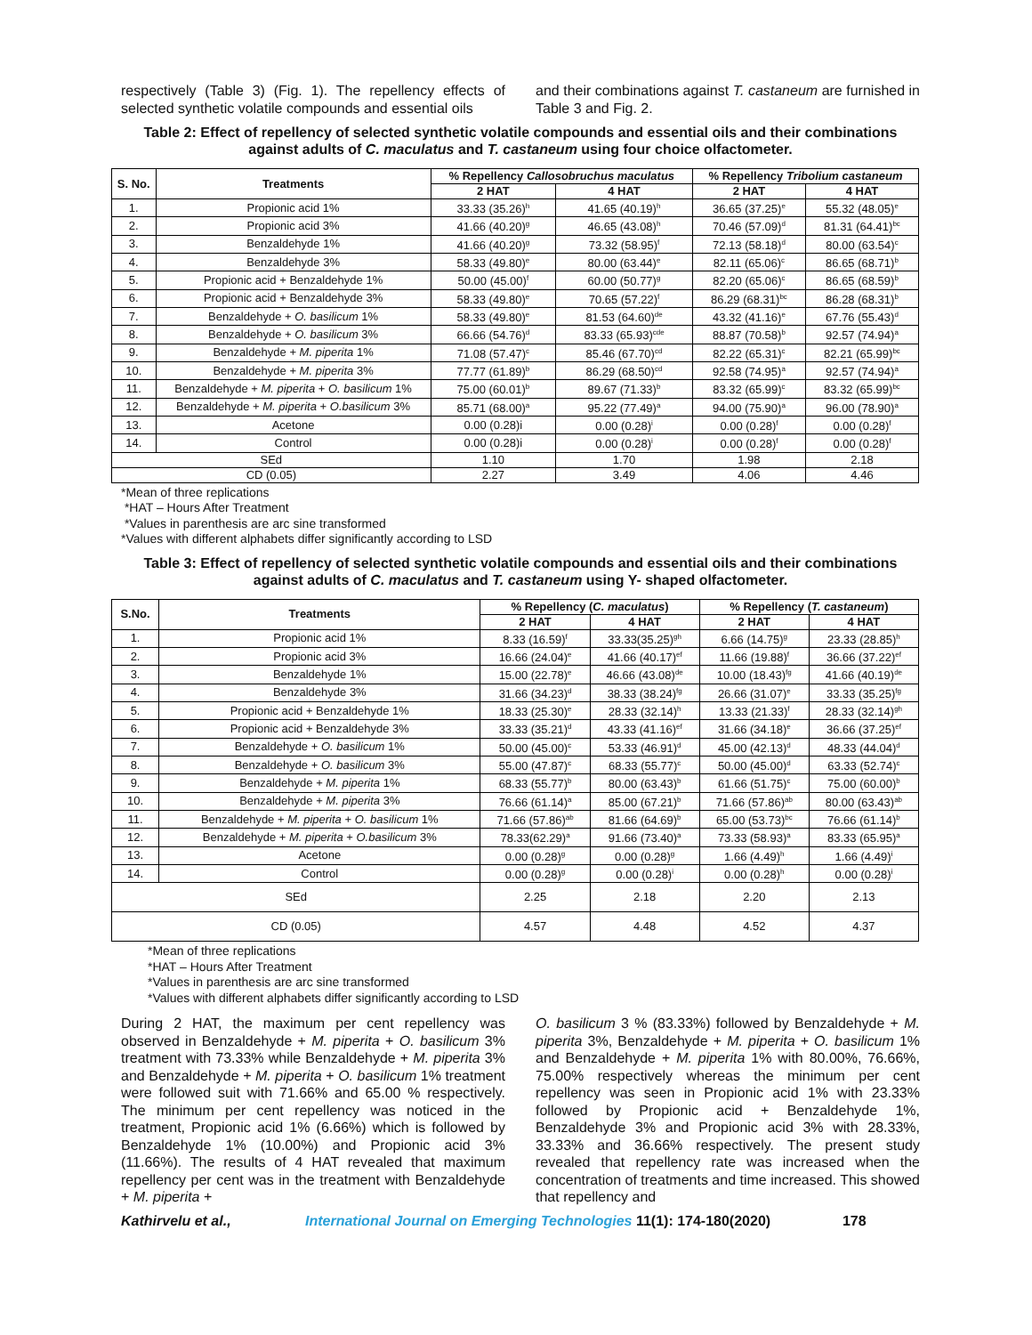respectively (Table 3) (Fig. 1). The repellency effects of selected synthetic volatile compounds and essential oils
and their combinations against T. castaneum are furnished in Table 3 and Fig. 2.
Table 2: Effect of repellency of selected synthetic volatile compounds and essential oils and their combinations against adults of C. maculatus and T. castaneum using four choice olfactometer.
| S. No. | Treatments | % Repellency Callosobruchus maculatus | | % Repellency Tribolium castaneum | |
| --- | --- | --- | --- | --- | --- |
| | | 2 HAT | 4 HAT | 2 HAT | 4 HAT |
| 1. | Propionic acid 1% | 33.33 (35.26)<sup>h</sup> | 41.65 (40.19)<sup>h</sup> | 36.65 (37.25)<sup>e</sup> | 55.32 (48.05)<sup>e</sup> |
| 2. | Propionic acid 3% | 41.66 (40.20)<sup>g</sup> | 46.65 (43.08)<sup>h</sup> | 70.46 (57.09)<sup>d</sup> | 81.31 (64.41)<sup>bc</sup> |
| 3. | Benzaldehyde 1% | 41.66 (40.20)<sup>g</sup> | 73.32 (58.95)<sup>f</sup> | 72.13 (58.18)<sup>d</sup> | 80.00 (63.54)<sup>c</sup> |
| 4. | Benzaldehyde 3% | 58.33 (49.80)<sup>e</sup> | 80.00 (63.44)<sup>e</sup> | 82.11 (65.06)<sup>c</sup> | 86.65 (68.71)<sup>b</sup> |
| 5. | Propionic acid + Benzaldehyde 1% | 50.00 (45.00)<sup>f</sup> | 60.00 (50.77)<sup>g</sup> | 82.20 (65.06)<sup>c</sup> | 86.65 (68.59)<sup>b</sup> |
| 6. | Propionic acid + Benzaldehyde 3% | 58.33 (49.80)<sup>e</sup> | 70.65 (57.22)<sup>f</sup> | 86.29 (68.31)<sup>bc</sup> | 86.28 (68.31)<sup>b</sup> |
| 7. | Benzaldehyde + O. basilicum 1% | 58.33 (49.80)<sup>e</sup> | 81.53 (64.60)<sup>de</sup> | 43.32 (41.16)<sup>e</sup> | 67.76 (55.43)<sup>d</sup> |
| 8. | Benzaldehyde + O. basilicum 3% | 66.66 (54.76)<sup>d</sup> | 83.33 (65.93)<sup>cde</sup> | 88.87 (70.58)<sup>b</sup> | 92.57 (74.94)<sup>a</sup> |
| 9. | Benzaldehyde + M. piperita 1% | 71.08 (57.47)<sup>c</sup> | 85.46 (67.70)<sup>cd</sup> | 82.22 (65.31)<sup>c</sup> | 82.21 (65.99)<sup>bc</sup> |
| 10. | Benzaldehyde + M. piperita 3% | 77.77 (61.89)<sup>b</sup> | 86.29 (68.50)<sup>cd</sup> | 92.58 (74.95)<sup>a</sup> | 92.57 (74.94)<sup>a</sup> |
| 11. | Benzaldehyde + M. piperita + O. basilicum 1% | 75.00 (60.01)<sup>b</sup> | 89.67 (71.33)<sup>b</sup> | 83.32 (65.99)<sup>c</sup> | 83.32 (65.99)<sup>bc</sup> |
| 12. | Benzaldehyde + M. piperita + O.basilicum 3% | 85.71 (68.00)<sup>a</sup> | 95.22 (77.49)<sup>a</sup> | 94.00 (75.90)<sup>a</sup> | 96.00 (78.90)<sup>a</sup> |
| 13. | Acetone | 0.00 (0.28)i | 0.00 (0.28)<sup>i</sup> | 0.00 (0.28)<sup>f</sup> | 0.00 (0.28)<sup>f</sup> |
| 14. | Control | 0.00 (0.28)i | 0.00 (0.28)<sup>i</sup> | 0.00 (0.28)<sup>f</sup> | 0.00 (0.28)<sup>f</sup> |
| SEd | | 1.10 | 1.70 | 1.98 | 2.18 |
| CD (0.05) | | 2.27 | 3.49 | 4.06 | 4.46 |
*Mean of three replications
*HAT – Hours After Treatment
*Values in parenthesis are arc sine transformed
*Values with different alphabets differ significantly according to LSD
Table 3: Effect of repellency of selected synthetic volatile compounds and essential oils and their combinations against adults of C. maculatus and T. castaneum using Y- shaped olfactometer.
| S.No. | Treatments | % Repellency ( C. maculatus ) | | % Repellency ( T. castaneum ) | |
| --- | --- | --- | --- | --- | --- |
| | | 2 HAT | 4 HAT | 2 HAT | 4 HAT |
| 1. | Propionic acid 1% | 8.33 (16.59)<sup>f</sup> | 33.33(35.25)<sup>gh</sup> | 6.66 (14.75)<sup>g</sup> | 23.33 (28.85)<sup>h</sup> |
| 2. | Propionic acid 3% | 16.66 (24.04)<sup>e</sup> | 41.66 (40.17)<sup>ef</sup> | 11.66 (19.88)<sup>f</sup> | 36.66 (37.22)<sup>ef</sup> |
| 3. | Benzaldehyde 1% | 15.00 (22.78)<sup>e</sup> | 46.66 (43.08)<sup>de</sup> | 10.00 (18.43)<sup>fg</sup> | 41.66 (40.19)<sup>de</sup> |
| 4. | Benzaldehyde 3% | 31.66 (34.23)<sup>d</sup> | 38.33 (38.24)<sup>fg</sup> | 26.66 (31.07)<sup>e</sup> | 33.33 (35.25)<sup>fg</sup> |
| 5. | Propionic acid + Benzaldehyde 1% | 18.33 (25.30)<sup>e</sup> | 28.33 (32.14)<sup>h</sup> | 13.33 (21.33)<sup>f</sup> | 28.33 (32.14)<sup>gh</sup> |
| 6. | Propionic acid + Benzaldehyde 3% | 33.33 (35.21)<sup>d</sup> | 43.33 (41.16)<sup>ef</sup> | 31.66 (34.18)<sup>e</sup> | 36.66 (37.25)<sup>ef</sup> |
| 7. | Benzaldehyde + O. basilicum 1% | 50.00 (45.00)<sup>c</sup> | 53.33 (46.91)<sup>d</sup> | 45.00 (42.13)<sup>d</sup> | 48.33 (44.04)<sup>d</sup> |
| 8. | Benzaldehyde + O. basilicum 3% | 55.00 (47.87)<sup>c</sup> | 68.33 (55.77)<sup>c</sup> | 50.00 (45.00)<sup>d</sup> | 63.33 (52.74)<sup>c</sup> |
| 9. | Benzaldehyde + M. piperita 1% | 68.33 (55.77)<sup>b</sup> | 80.00 (63.43)<sup>b</sup> | 61.66 (51.75)<sup>c</sup> | 75.00 (60.00)<sup>b</sup> |
| 10. | Benzaldehyde + M. piperita 3% | 76.66 (61.14)<sup>a</sup> | 85.00 (67.21)<sup>b</sup> | 71.66 (57.86)<sup>ab</sup> | 80.00 (63.43)<sup>ab</sup> |
| 11. | Benzaldehyde + M. piperita + O. basilicum 1% | 71.66 (57.86)<sup>ab</sup> | 81.66 (64.69)<sup>b</sup> | 65.00 (53.73)<sup>bc</sup> | 76.66 (61.14)<sup>b</sup> |
| 12. | Benzaldehyde + M. piperita + O.basilicum 3% | 78.33(62.29)<sup>a</sup> | 91.66 (73.40)<sup>a</sup> | 73.33 (58.93)<sup>a</sup> | 83.33 (65.95)<sup>a</sup> |
| 13. | Acetone | 0.00 (0.28)<sup>g</sup> | 0.00 (0.28)<sup>g</sup> | 1.66 (4.49)<sup>h</sup> | 1.66 (4.49)<sup>i</sup> |
| 14. | Control | 0.00 (0.28)<sup>g</sup> | 0.00 (0.28)<sup>i</sup> | 0.00 (0.28)<sup>h</sup> | 0.00 (0.28)<sup>i</sup> |
| SEd | | 2.25 | 2.18 | 2.20 | 2.13 |
| CD (0.05) | | 4.57 | 4.48 | 4.52 | 4.37 |
*Mean of three replications
*HAT – Hours After Treatment
*Values in parenthesis are arc sine transformed
*Values with different alphabets differ significantly according to LSD
During 2 HAT, the maximum per cent repellency was observed in Benzaldehyde + M. piperita + O. basilicum 3% treatment with 73.33% while Benzaldehyde + M. piperita 3% and Benzaldehyde + M. piperita + O. basilicum 1% treatment were followed suit with 71.66% and 65.00 % respectively. The minimum per cent repellency was noticed in the treatment, Propionic acid 1% (6.66%) which is followed by Benzaldehyde 1% (10.00%) and Propionic acid 3% (11.66%). The results of 4 HAT revealed that maximum repellency per cent was in the treatment with Benzaldehyde + M. piperita +
O. basilicum 3 % (83.33%) followed by Benzaldehyde + M. piperita 3%, Benzaldehyde + M. piperita + O. basilicum 1% and Benzaldehyde + M. piperita 1% with 80.00%, 76.66%, 75.00% respectively whereas the minimum per cent repellency was seen in Propionic acid 1% with 23.33% followed by Propionic acid + Benzaldehyde 1%, Benzaldehyde 3% and Propionic acid 3% with 28.33%, 33.33% and 36.66% respectively. The present study revealed that repellency rate was increased when the concentration of treatments and time increased. This showed that repellency and
Kathirvelu et al., International Journal on Emerging Technologies 11(1): 174-180(2020) 178